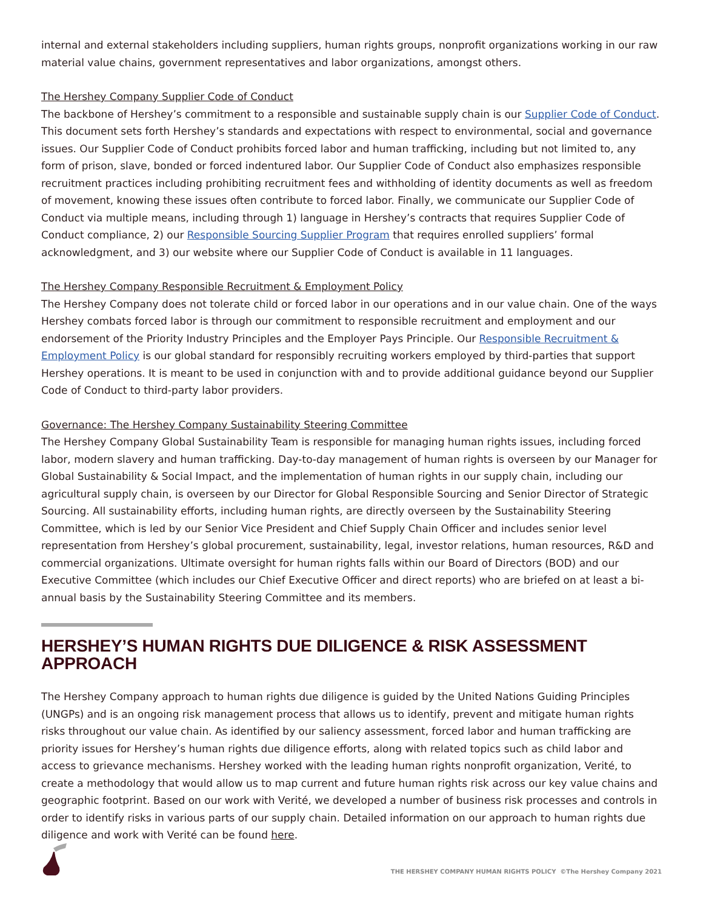internal and external stakeholders including suppliers, human rights groups, nonprofit organizations working in our raw material value chains, government representatives and labor organizations, amongst others.
The Hershey Company Supplier Code of Conduct
The backbone of Hershey’s commitment to a responsible and sustainable supply chain is our Supplier Code of Conduct. This document sets forth Hershey’s standards and expectations with respect to environmental, social and governance issues. Our Supplier Code of Conduct prohibits forced labor and human trafficking, including but not limited to, any form of prison, slave, bonded or forced indentured labor. Our Supplier Code of Conduct also emphasizes responsible recruitment practices including prohibiting recruitment fees and withholding of identity documents as well as freedom of movement, knowing these issues often contribute to forced labor. Finally, we communicate our Supplier Code of Conduct via multiple means, including through 1) language in Hershey’s contracts that requires Supplier Code of Conduct compliance, 2) our Responsible Sourcing Supplier Program that requires enrolled suppliers’ formal acknowledgment, and 3) our website where our Supplier Code of Conduct is available in 11 languages.
The Hershey Company Responsible Recruitment & Employment Policy
The Hershey Company does not tolerate child or forced labor in our operations and in our value chain. One of the ways Hershey combats forced labor is through our commitment to responsible recruitment and employment and our endorsement of the Priority Industry Principles and the Employer Pays Principle. Our Responsible Recruitment & Employment Policy is our global standard for responsibly recruiting workers employed by third-parties that support Hershey operations. It is meant to be used in conjunction with and to provide additional guidance beyond our Supplier Code of Conduct to third-party labor providers.
Governance: The Hershey Company Sustainability Steering Committee
The Hershey Company Global Sustainability Team is responsible for managing human rights issues, including forced labor, modern slavery and human trafficking. Day-to-day management of human rights is overseen by our Manager for Global Sustainability & Social Impact, and the implementation of human rights in our supply chain, including our agricultural supply chain, is overseen by our Director for Global Responsible Sourcing and Senior Director of Strategic Sourcing. All sustainability efforts, including human rights, are directly overseen by the Sustainability Steering Committee, which is led by our Senior Vice President and Chief Supply Chain Officer and includes senior level representation from Hershey’s global procurement, sustainability, legal, investor relations, human resources, R&D and commercial organizations. Ultimate oversight for human rights falls within our Board of Directors (BOD) and our Executive Committee (which includes our Chief Executive Officer and direct reports) who are briefed on at least a bi-annual basis by the Sustainability Steering Committee and its members.
HERSHEY’S HUMAN RIGHTS DUE DILIGENCE & RISK ASSESSMENT APPROACH
The Hershey Company approach to human rights due diligence is guided by the United Nations Guiding Principles (UNGPs) and is an ongoing risk management process that allows us to identify, prevent and mitigate human rights risks throughout our value chain. As identified by our saliency assessment, forced labor and human trafficking are priority issues for Hershey’s human rights due diligence efforts, along with related topics such as child labor and access to grievance mechanisms. Hershey worked with the leading human rights nonprofit organization, Verité, to create a methodology that would allow us to map current and future human rights risk across our key value chains and geographic footprint. Based on our work with Verité, we developed a number of business risk processes and controls in order to identify risks in various parts of our supply chain. Detailed information on our approach to human rights due diligence and work with Verité can be found here.
THE HERSHEY COMPANY HUMAN RIGHTS POLICY ©The Hershey Company 2021